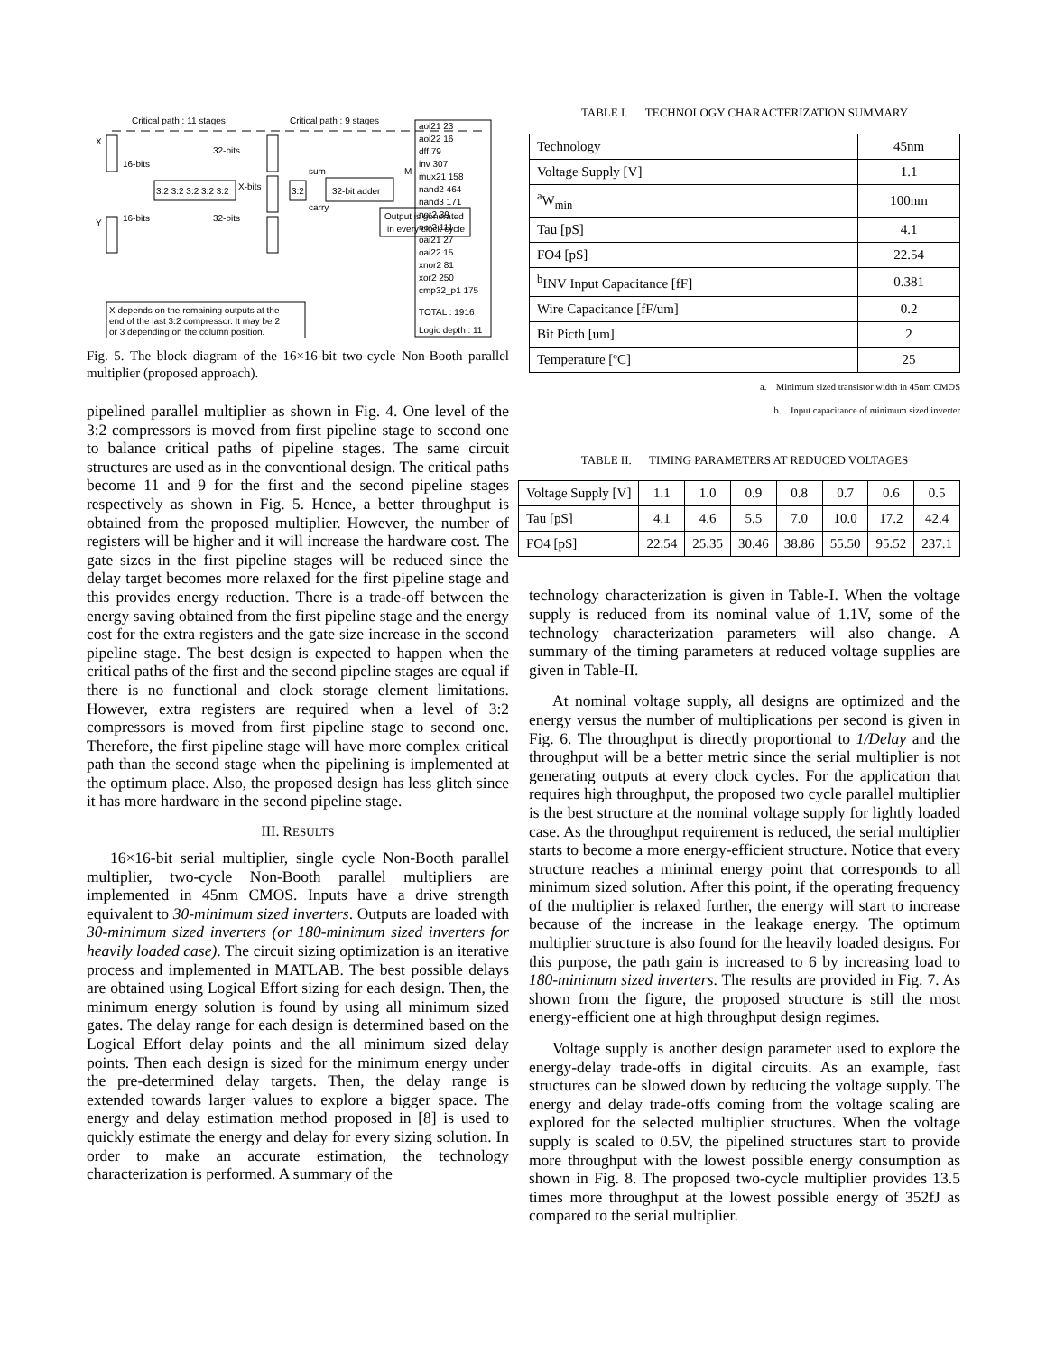Critical path : 11 stages
Critical path : 9 stages
X
Y
16-bits
16-bits
32-bits
32-bits
3:2 3:2 3:2 3:2 3:2
X-bits
3:2
sum
carry
32-bit adder
M
Output is generated
in every clock cycle
X depends on the remaining outputs at the
end of the last 3:2 compressor. It may be 2
or 3 depending on the column position.
aoi21 23
aoi22 16
dff 79
inv 307
mux21 158
nand2 464
nand3 171
nor2 39
nor3 111
oai21 27
oai22 15
xnor2 81
xor2 250
cmp32_p1 175
TOTAL : 1916
Logic depth : 11
Fig. 5. The block diagram of the 16×16-bit two-cycle Non-Booth parallel multiplier (proposed approach).
pipelined parallel multiplier as shown in Fig. 4. One level of the 3:2 compressors is moved from first pipeline stage to second one to balance critical paths of pipeline stages. The same circuit structures are used as in the conventional design. The critical paths become 11 and 9 for the first and the second pipeline stages respectively as shown in Fig. 5. Hence, a better throughput is obtained from the proposed multiplier. However, the number of registers will be higher and it will increase the hardware cost. The gate sizes in the first pipeline stages will be reduced since the delay target becomes more relaxed for the first pipeline stage and this provides energy reduction. There is a trade-off between the energy saving obtained from the first pipeline stage and the energy cost for the extra registers and the gate size increase in the second pipeline stage. The best design is expected to happen when the critical paths of the first and the second pipeline stages are equal if there is no functional and clock storage element limitations. However, extra registers are required when a level of 3:2 compressors is moved from first pipeline stage to second one. Therefore, the first pipeline stage will have more complex critical path than the second stage when the pipelining is implemented at the optimum place. Also, the proposed design has less glitch since it has more hardware in the second pipeline stage.
III. RESULTS
16×16-bit serial multiplier, single cycle Non-Booth parallel multiplier, two-cycle Non-Booth parallel multipliers are implemented in 45nm CMOS. Inputs have a drive strength equivalent to 30-minimum sized inverters. Outputs are loaded with 30-minimum sized inverters (or 180-minimum sized inverters for heavily loaded case). The circuit sizing optimization is an iterative process and implemented in MATLAB. The best possible delays are obtained using Logical Effort sizing for each design. Then, the minimum energy solution is found by using all minimum sized gates. The delay range for each design is determined based on the Logical Effort delay points and the all minimum sized delay points. Then each design is sized for the minimum energy under the pre-determined delay targets. Then, the delay range is extended towards larger values to explore a bigger space. The energy and delay estimation method proposed in [8] is used to quickly estimate the energy and delay for every sizing solution. In order to make an accurate estimation, the technology characterization is performed. A summary of the
TABLE I. TECHNOLOGY CHARACTERIZATION SUMMARY
| Technology | 45nm |
| Voltage Supply [V] | 1.1 |
| <sup>a</sup> W<sub>min</sub> | 100nm |
| Tau [pS] | 4.1 |
| FO4 [pS] | 22.54 |
| <sup>b</sup> INV Input Capacitance [fF] | 0.381 |
| Wire Capacitance [fF/um] | 0.2 |
| Bit Picth [um] | 2 |
| Temperature [ºC] | 25 |
a. Minimum sized transistor width in 45nm CMOS
b. Input capacitance of minimum sized inverter
TABLE II. TIMING PARAMETERS AT REDUCED VOLTAGES
| Voltage Supply [V] | 1.1 | 1.0 | 0.9 | 0.8 | 0.7 | 0.6 | 0.5 |
| Tau [pS] | 4.1 | 4.6 | 5.5 | 7.0 | 10.0 | 17.2 | 42.4 |
| FO4 [pS] | 22.54 | 25.35 | 30.46 | 38.86 | 55.50 | 95.52 | 237.1 |
technology characterization is given in Table-I. When the voltage supply is reduced from its nominal value of 1.1V, some of the technology characterization parameters will also change. A summary of the timing parameters at reduced voltage supplies are given in Table-II.
At nominal voltage supply, all designs are optimized and the energy versus the number of multiplications per second is given in Fig. 6. The throughput is directly proportional to 1/Delay and the throughput will be a better metric since the serial multiplier is not generating outputs at every clock cycles. For the application that requires high throughput, the proposed two cycle parallel multiplier is the best structure at the nominal voltage supply for lightly loaded case. As the throughput requirement is reduced, the serial multiplier starts to become a more energy-efficient structure. Notice that every structure reaches a minimal energy point that corresponds to all minimum sized solution. After this point, if the operating frequency of the multiplier is relaxed further, the energy will start to increase because of the increase in the leakage energy. The optimum multiplier structure is also found for the heavily loaded designs. For this purpose, the path gain is increased to 6 by increasing load to 180-minimum sized inverters. The results are provided in Fig. 7. As shown from the figure, the proposed structure is still the most energy-efficient one at high throughput design regimes.
Voltage supply is another design parameter used to explore the energy-delay trade-offs in digital circuits. As an example, fast structures can be slowed down by reducing the voltage supply. The energy and delay trade-offs coming from the voltage scaling are explored for the selected multiplier structures. When the voltage supply is scaled to 0.5V, the pipelined structures start to provide more throughput with the lowest possible energy consumption as shown in Fig. 8. The proposed two-cycle multiplier provides 13.5 times more throughput at the lowest possible energy of 352fJ as compared to the serial multiplier.